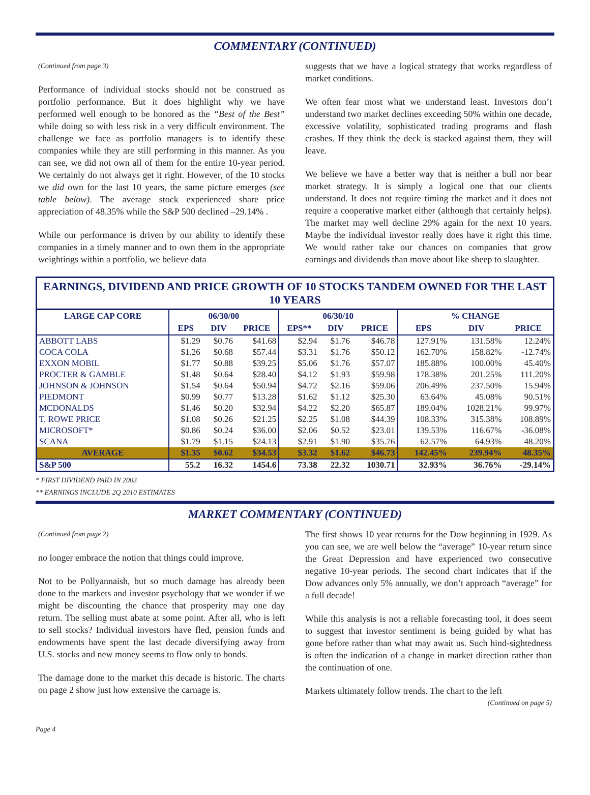COMMENTARY (CONTINUED)
(Continued from page 3)
Performance of individual stocks should not be construed as portfolio performance. But it does highlight why we have performed well enough to be honored as the “Best of the Best” while doing so with less risk in a very difficult environment. The challenge we face as portfolio managers is to identify these companies while they are still performing in this manner. As you can see, we did not own all of them for the entire 10-year period. We certainly do not always get it right. However, of the 10 stocks we did own for the last 10 years, the same picture emerges (see table below). The average stock experienced share price appreciation of 48.35% while the S&P 500 declined –29.14% .
While our performance is driven by our ability to identify these companies in a timely manner and to own them in the appropriate weightings within a portfolio, we believe data
suggests that we have a logical strategy that works regardless of market conditions.
We often fear most what we understand least. Investors don’t understand two market declines exceeding 50% within one decade, excessive volatility, sophisticated trading programs and flash crashes. If they think the deck is stacked against them, they will leave.
We believe we have a better way that is neither a bull nor bear market strategy. It is simply a logical one that our clients understand. It does not require timing the market and it does not require a cooperative market either (although that certainly helps). The market may well decline 29% again for the next 10 years. Maybe the individual investor really does have it right this time. We would rather take our chances on companies that grow earnings and dividends than move about like sheep to slaughter.
EARNINGS, DIVIDEND AND PRICE GROWTH OF 10 STOCKS TANDEM OWNED FOR THE LAST 10 YEARS
| LARGE CAP CORE | 06/30/00 | | | 06/30/10 | | | % CHANGE | | |
| --- | --- | --- | --- | --- | --- | --- | --- | --- | --- |
| | EPS | DIV | PRICE | EPS** | DIV | PRICE | EPS | DIV | PRICE |
| ABBOTT LABS | $1.29 | $0.76 | $41.68 | $2.94 | $1.76 | $46.78 | 127.91% | 131.58% | 12.24% |
| COCA COLA | $1.26 | $0.68 | $57.44 | $3.31 | $1.76 | $50.12 | 162.70% | 158.82% | -12.74% |
| EXXON MOBIL | $1.77 | $0.88 | $39.25 | $5.06 | $1.76 | $57.07 | 185.88% | 100.00% | 45.40% |
| PROCTER & GAMBLE | $1.48 | $0.64 | $28.40 | $4.12 | $1.93 | $59.98 | 178.38% | 201.25% | 111.20% |
| JOHNSON & JOHNSON | $1.54 | $0.64 | $50.94 | $4.72 | $2.16 | $59.06 | 206.49% | 237.50% | 15.94% |
| PIEDMONT | $0.99 | $0.77 | $13.28 | $1.62 | $1.12 | $25.30 | 63.64% | 45.08% | 90.51% |
| MCDONALDS | $1.46 | $0.20 | $32.94 | $4.22 | $2.20 | $65.87 | 189.04% | 1028.21% | 99.97% |
| T. ROWE PRICE | $1.08 | $0.26 | $21.25 | $2.25 | $1.08 | $44.39 | 108.33% | 315.38% | 108.89% |
| MICROSOFT* | $0.86 | $0.24 | $36.00 | $2.06 | $0.52 | $23.01 | 139.53% | 116.67% | -36.08% |
| SCANA | $1.79 | $1.15 | $24.13 | $2.91 | $1.90 | $35.76 | 62.57% | 64.93% | 48.20% |
| AVERAGE | $1.35 | $0.62 | $34.53 | $3.32 | $1.62 | $46.73 | 142.45% | 239.94% | 48.35% |
| S&P 500 | 55.2 | 16.32 | 1454.6 | 73.38 | 22.32 | 1030.71 | 32.93% | 36.76% | -29.14% |
* FIRST DIVIDEND PAID IN 2003
** EARNINGS INCLUDE 2Q 2010 ESTIMATES
MARKET COMMENTARY (CONTINUED)
(Continued from page 2)
no longer embrace the notion that things could improve.
Not to be Pollyannaish, but so much damage has already been done to the markets and investor psychology that we wonder if we might be discounting the chance that prosperity may one day return. The selling must abate at some point. After all, who is left to sell stocks? Individual investors have fled, pension funds and endowments have spent the last decade diversifying away from U.S. stocks and new money seems to flow only to bonds.
The damage done to the market this decade is historic. The charts on page 2 show just how extensive the carnage is.
The first shows 10 year returns for the Dow beginning in 1929. As you can see, we are well below the “average” 10-year return since the Great Depression and have experienced two consecutive negative 10-year periods. The second chart indicates that if the Dow advances only 5% annually, we don’t approach “average” for a full decade!
While this analysis is not a reliable forecasting tool, it does seem to suggest that investor sentiment is being guided by what has gone before rather than what may await us. Such hind-sightedness is often the indication of a change in market direction rather than the continuation of one.
Markets ultimately follow trends. The chart to the left
(Continued on page 5)
Page 4